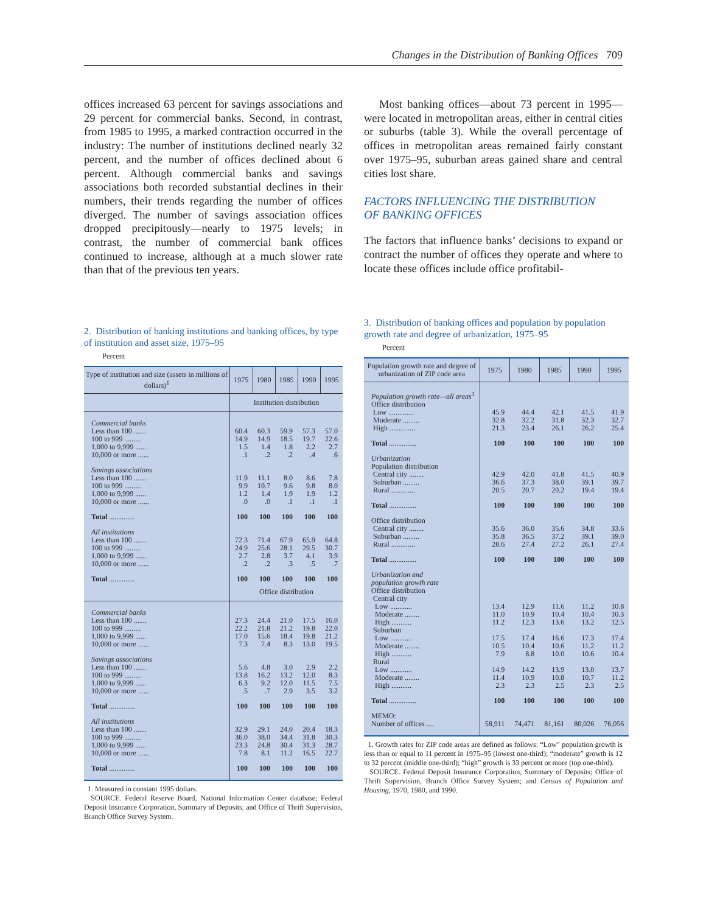Changes in the Distribution of Banking Offices 709
offices increased 63 percent for savings associations and 29 percent for commercial banks. Second, in contrast, from 1985 to 1995, a marked contraction occurred in the industry: The number of institutions declined nearly 32 percent, and the number of offices declined about 6 percent. Although commercial banks and savings associations both recorded substantial declines in their numbers, their trends regarding the number of offices diverged. The number of savings association offices dropped precipitously—nearly to 1975 levels; in contrast, the number of commercial bank offices continued to increase, although at a much slower rate than that of the previous ten years.
Most banking offices—about 73 percent in 1995—were located in metropolitan areas, either in central cities or suburbs (table 3). While the overall percentage of offices in metropolitan areas remained fairly constant over 1975–95, suburban areas gained share and central cities lost share.
FACTORS INFLUENCING THE DISTRIBUTION
OF BANKING OFFICES
The factors that influence banks’ decisions to expand or contract the number of offices they operate and where to locate these offices include office profitabil-
2. Distribution of banking institutions and banking offices, by type of institution and asset size, 1975–95
Percent
| Type of institution and size (assets in millions of dollars)<sup>1</sup> | 1975 | 1980 | 1985 | 1990 | 1995 |
| --- | --- | --- | --- | --- | --- |
| | Institution distribution | | | | |
| Commercial banks | | | | | |
| Less than 100 ....... | 60.4 | 60.3 | 59.9 | 57.3 | 57.0 |
| 100 to 999 ......... | 14.9 | 14.9 | 18.5 | 19.7 | 22.6 |
| 1,000 to 9,999 ...... | 1.5 | 1.4 | 1.8 | 2.2 | 2.7 |
| 10,000 or more ...... | .1 | .2 | .2 | .4 | .6 |
| Savings associations | | | | | |
| Less than 100 ....... | 11.9 | 11.1 | 8.0 | 8.6 | 7.8 |
| 100 to 999 ......... | 9.9 | 10.7 | 9.6 | 9.8 | 8.0 |
| 1,000 to 9,999 ...... | 1.2 | 1.4 | 1.9 | 1.9 | 1.2 |
| 10,000 or more ...... | .0 | .0 | .1 | .1 | .1 |
| Total .............. | 100 | 100 | 100 | 100 | 100 |
| All institutions | | | | | |
| Less than 100 ....... | 72.3 | 71.4 | 67.9 | 65.9 | 64.8 |
| 100 to 999 ......... | 24.9 | 25.6 | 28.1 | 29.5 | 30.7 |
| 1,000 to 9,999 ...... | 2.7 | 2.8 | 3.7 | 4.1 | 3.9 |
| 10,000 or more ...... | .2 | .2 | .3 | .5 | .7 |
| Total .............. | 100 | 100 | 100 | 100 | 100 |
| | Office distribution | | | | |
| Commercial banks | | | | | |
| Less than 100 ....... | 27.3 | 24.4 | 21.0 | 17.5 | 16.0 |
| 100 to 999 ......... | 22.2 | 21.8 | 21.2 | 19.8 | 22.0 |
| 1,000 to 9,999 ...... | 17.0 | 15.6 | 18.4 | 19.8 | 21.2 |
| 10,000 or more ...... | 7.3 | 7.4 | 8.3 | 13.0 | 19.5 |
| Savings associations | | | | | |
| Less than 100 ....... | 5.6 | 4.8 | 3.0 | 2.9 | 2.2 |
| 100 to 999 ......... | 13.8 | 16.2 | 13.2 | 12.0 | 8.3 |
| 1,000 to 9,999 ...... | 6.3 | 9.2 | 12.0 | 11.5 | 7.5 |
| 10,000 or more ...... | .5 | .7 | 2.9 | 3.5 | 3.2 |
| Total .............. | 100 | 100 | 100 | 100 | 100 |
| All institutions | | | | | |
| Less than 100 ....... | 32.9 | 29.1 | 24.0 | 20.4 | 18.3 |
| 100 to 999 ......... | 36.0 | 38.0 | 34.4 | 31.8 | 30.3 |
| 1,000 to 9,999 ...... | 23.3 | 24.8 | 30.4 | 31.3 | 28.7 |
| 10,000 or more ...... | 7.8 | 8.1 | 11.2 | 16.5 | 22.7 |
| Total .............. | 100 | 100 | 100 | 100 | 100 |
1. Measured in constant 1995 dollars.
SOURCE. Federal Reserve Board, National Information Center database; Federal Deposit Insurance Corporation, Summary of Deposits; and Office of Thrift Supervision, Branch Office Survey System.
3. Distribution of banking offices and population by population growth rate and degree of urbanization, 1975–95
Percent
| Population growth rate and degree of urbanization of ZIP code area | 1975 | 1980 | 1985 | 1990 | 1995 |
| --- | --- | --- | --- | --- | --- |
| Population growth rate—all areas<sup>1</sup> | | | | | |
| Office distribution | | | | | |
| Low .............. | 45.9 | 44.4 | 42.1 | 41.5 | 41.9 |
| Moderate ......... | 32.8 | 32.2 | 31.8 | 32.3 | 32.7 |
| High .............. | 21.3 | 23.4 | 26.1 | 26.2 | 25.4 |
| Total ............... | 100 | 100 | 100 | 100 | 100 |
| Urbanization | | | | | |
| Population distribution | | | | | |
| Central city ........ | 42.9 | 42.0 | 41.8 | 41.5 | 40.9 |
| Suburban ......... | 36.6 | 37.3 | 38.0 | 39.1 | 39.7 |
| Rural ............. | 20.5 | 20.7 | 20.2 | 19.4 | 19.4 |
| Total ............... | 100 | 100 | 100 | 100 | 100 |
| Office distribution | | | | | |
| Central city ........ | 35.6 | 36.0 | 35.6 | 34.8 | 33.6 |
| Suburban ......... | 35.8 | 36.5 | 37.2 | 39.1 | 39.0 |
| Rural ............. | 28.6 | 27.4 | 27.2 | 26.1 | 27.4 |
| Total ............... | 100 | 100 | 100 | 100 | 100 |
| Urbanization and population growth rate | | | | | |
| Office distribution | | | | | |
| Central city | | | | | |
| Low ............ | 13.4 | 12.9 | 11.6 | 11.2 | 10.8 |
| Moderate ........ | 11.0 | 10.9 | 10.4 | 10.4 | 10.3 |
| High ........... | 11.2 | 12.3 | 13.6 | 13.2 | 12.5 |
| Suburban | | | | | |
| Low ............ | 17.5 | 17.4 | 16.6 | 17.3 | 17.4 |
| Moderate ........ | 10.5 | 10.4 | 10.6 | 11.2 | 11.2 |
| High ........... | 7.9 | 8.8 | 10.0 | 10.6 | 10.4 |
| Rural | | | | | |
| Low ............ | 14.9 | 14.2 | 13.9 | 13.0 | 13.7 |
| Moderate ........ | 11.4 | 10.9 | 10.8 | 10.7 | 11.2 |
| High ........... | 2.3 | 2.3 | 2.5 | 2.3 | 2.5 |
| Total ............... | 100 | 100 | 100 | 100 | 100 |
| MEMO: | | | | | |
| Number of offices .... | 58,911 | 74,471 | 81,161 | 80,026 | 76,056 |
1. Growth rates for ZIP code areas are defined as follows: “Low” population growth is less than or equal to 11 percent in 1975–95 (lowest one-third); “moderate” growth is 12 to 32 percent (middle one-third); “high” growth is 33 percent or more (top one-third).
SOURCE. Federal Deposit Insurance Corporation, Summary of Deposits; Office of Thrift Supervision, Branch Office Survey System; and Census of Population and Housing, 1970, 1980, and 1990.